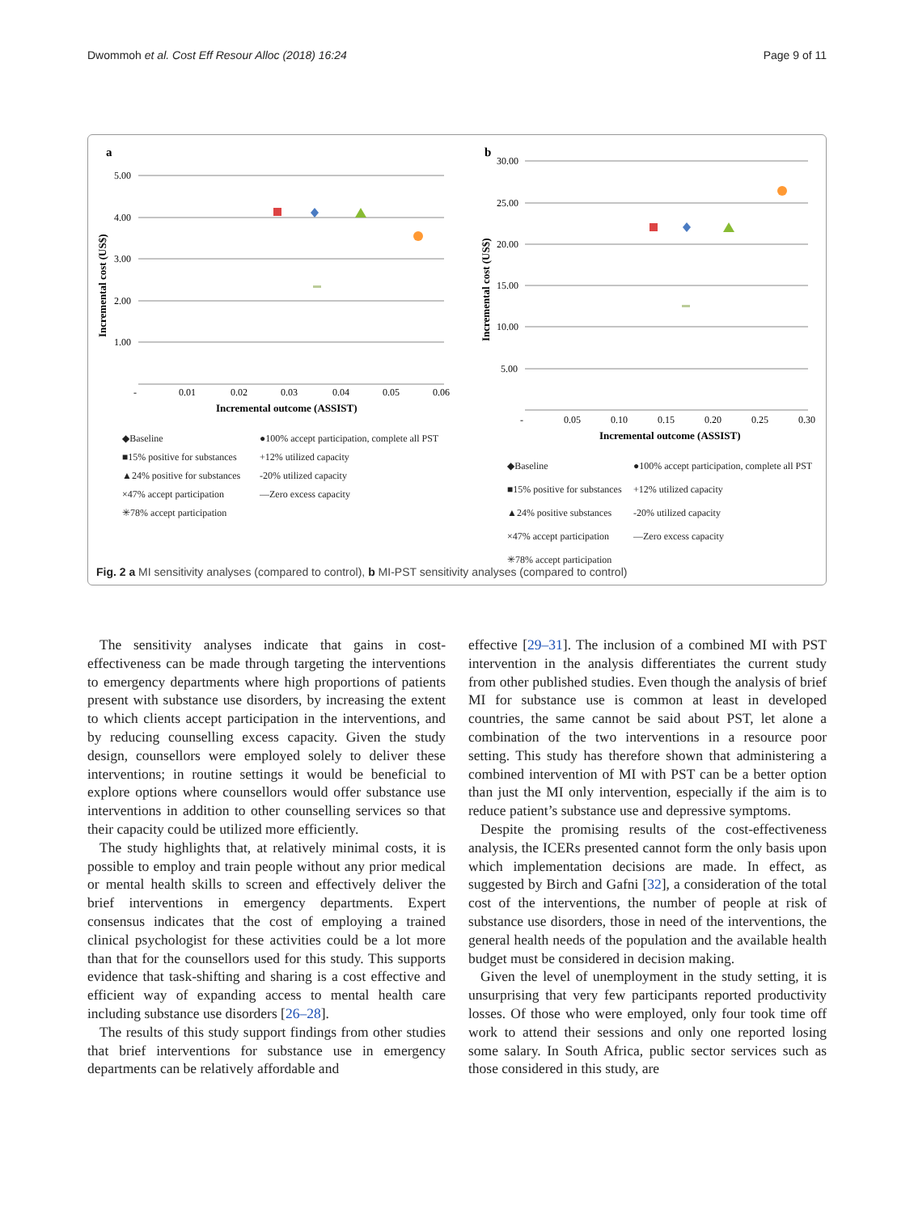Dwommoh et al. Cost Eff Resour Alloc (2018) 16:24 Page 9 of 11
a
5.00
4.00
3.00
2.00
1.00
-
0.01
0.02
0.03
0.04
0.05
0.06
Incremental outcome (ASSIST)
Incremental cost (US$)
b
30.00
25.00
20.00
15.00
10.00
5.00
-
0.05
0.10
0.15
0.20
0.25
0.30
Incremental outcome (ASSIST)
Incremental cost (US$)
◆Baseline ●100% accept participation, complete all PST ■15% positive for substances +12% utilized capacity ▲24% positive for substances -20% utilized capacity ×47% accept participation —Zero excess capacity ✳78% accept participation
◆Baseline ●100% accept participation, complete all PST ■15% positive for substances +12% utilized capacity ▲24% positive substances -20% utilized capacity ×47% accept participation —Zero excess capacity ✳78% accept participation
Fig. 2 a MI sensitivity analyses (compared to control), b MI-PST sensitivity analyses (compared to control)
The sensitivity analyses indicate that gains in cost-effectiveness can be made through targeting the interventions to emergency departments where high proportions of patients present with substance use disorders, by increasing the extent to which clients accept participation in the interventions, and by reducing counselling excess capacity. Given the study design, counsellors were employed solely to deliver these interventions; in routine settings it would be beneficial to explore options where counsellors would offer substance use interventions in addition to other counselling services so that their capacity could be utilized more efficiently.
The study highlights that, at relatively minimal costs, it is possible to employ and train people without any prior medical or mental health skills to screen and effectively deliver the brief interventions in emergency departments. Expert consensus indicates that the cost of employing a trained clinical psychologist for these activities could be a lot more than that for the counsellors used for this study. This supports evidence that task-shifting and sharing is a cost effective and efficient way of expanding access to mental health care including substance use disorders [26–28].
The results of this study support findings from other studies that brief interventions for substance use in emergency departments can be relatively affordable and
effective [29–31]. The inclusion of a combined MI with PST intervention in the analysis differentiates the current study from other published studies. Even though the analysis of brief MI for substance use is common at least in developed countries, the same cannot be said about PST, let alone a combination of the two interventions in a resource poor setting. This study has therefore shown that administering a combined intervention of MI with PST can be a better option than just the MI only intervention, especially if the aim is to reduce patient’s substance use and depressive symptoms.
Despite the promising results of the cost-effectiveness analysis, the ICERs presented cannot form the only basis upon which implementation decisions are made. In effect, as suggested by Birch and Gafni [32], a consideration of the total cost of the interventions, the number of people at risk of substance use disorders, those in need of the interventions, the general health needs of the population and the available health budget must be considered in decision making.
Given the level of unemployment in the study setting, it is unsurprising that very few participants reported productivity losses. Of those who were employed, only four took time off work to attend their sessions and only one reported losing some salary. In South Africa, public sector services such as those considered in this study, are